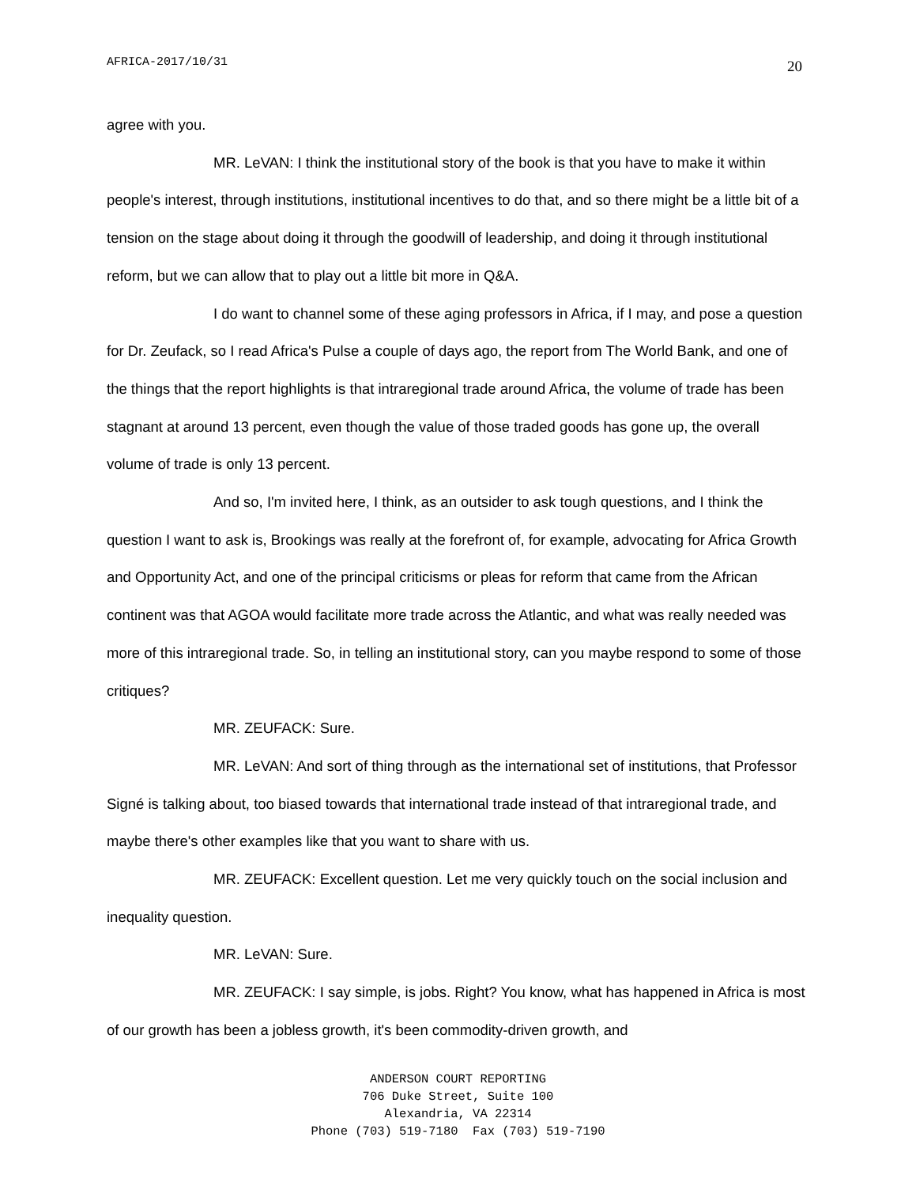AFRICA-2017/10/31 20
agree with you.
MR. LeVAN: I think the institutional story of the book is that you have to make it within people's interest, through institutions, institutional incentives to do that, and so there might be a little bit of a tension on the stage about doing it through the goodwill of leadership, and doing it through institutional reform, but we can allow that to play out a little bit more in Q&A.
I do want to channel some of these aging professors in Africa, if I may, and pose a question for Dr. Zeufack, so I read Africa's Pulse a couple of days ago, the report from The World Bank, and one of the things that the report highlights is that intraregional trade around Africa, the volume of trade has been stagnant at around 13 percent, even though the value of those traded goods has gone up, the overall volume of trade is only 13 percent.
And so, I'm invited here, I think, as an outsider to ask tough questions, and I think the question I want to ask is, Brookings was really at the forefront of, for example, advocating for Africa Growth and Opportunity Act, and one of the principal criticisms or pleas for reform that came from the African continent was that AGOA would facilitate more trade across the Atlantic, and what was really needed was more of this intraregional trade. So, in telling an institutional story, can you maybe respond to some of those critiques?
MR. ZEUFACK: Sure.
MR. LeVAN: And sort of thing through as the international set of institutions, that Professor Signé is talking about, too biased towards that international trade instead of that intraregional trade, and maybe there's other examples like that you want to share with us.
MR. ZEUFACK: Excellent question. Let me very quickly touch on the social inclusion and inequality question.
MR. LeVAN: Sure.
MR. ZEUFACK: I say simple, is jobs. Right? You know, what has happened in Africa is most of our growth has been a jobless growth, it's been commodity-driven growth, and
ANDERSON COURT REPORTING
706 Duke Street, Suite 100
Alexandria, VA 22314
Phone (703) 519-7180 Fax (703) 519-7190